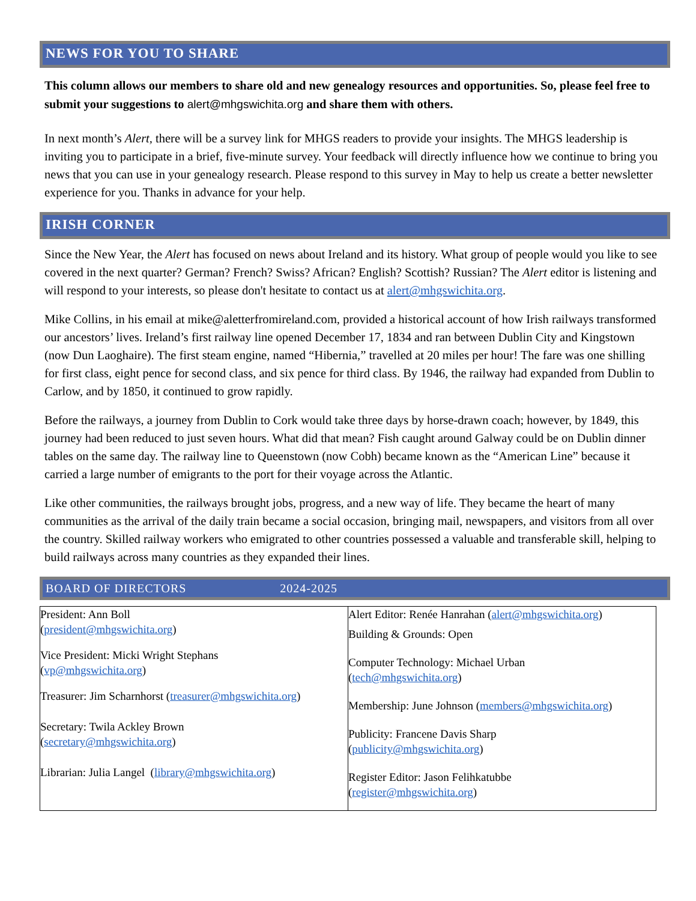NEWS FOR YOU TO SHARE
This column allows our members to share old and new genealogy resources and opportunities. So, please feel free to submit your suggestions to alert@mhgswichita.org and share them with others.
In next month’s Alert, there will be a survey link for MHGS readers to provide your insights. The MHGS leadership is inviting you to participate in a brief, five-minute survey. Your feedback will directly influence how we continue to bring you news that you can use in your genealogy research. Please respond to this survey in May to help us create a better newsletter experience for you. Thanks in advance for your help.
IRISH CORNER
Since the New Year, the Alert has focused on news about Ireland and its history. What group of people would you like to see covered in the next quarter? German? French? Swiss? African? English? Scottish? Russian? The Alert editor is listening and will respond to your interests, so please don't hesitate to contact us at alert@mhgswichita.org.
Mike Collins, in his email at mike@aletterfromireland.com, provided a historical account of how Irish railways transformed our ancestors’ lives. Ireland’s first railway line opened December 17, 1834 and ran between Dublin City and Kingstown (now Dun Laoghaire). The first steam engine, named “Hibernia,” travelled at 20 miles per hour! The fare was one shilling for first class, eight pence for second class, and six pence for third class. By 1946, the railway had expanded from Dublin to Carlow, and by 1850, it continued to grow rapidly.
Before the railways, a journey from Dublin to Cork would take three days by horse-drawn coach; however, by 1849, this journey had been reduced to just seven hours. What did that mean? Fish caught around Galway could be on Dublin dinner tables on the same day. The railway line to Queenstown (now Cobh) became known as the “American Line” because it carried a large number of emigrants to the port for their voyage across the Atlantic.
Like other communities, the railways brought jobs, progress, and a new way of life. They became the heart of many communities as the arrival of the daily train became a social occasion, bringing mail, newspapers, and visitors from all over the country. Skilled railway workers who emigrated to other countries possessed a valuable and transferable skill, helping to build railways across many countries as they expanded their lines.
BOARD OF DIRECTORS 2024-2025
| President: Ann Boll ( president@mhgswichita.org ) Vice President: Micki Wright Stephans ( vp@mhgswichita.org ) Treasurer: Jim Scharnhorst ( treasurer@mhgswichita.org ) Secretary: Twila Ackley Brown ( secretary@mhgswichita.org ) Librarian: Julia Langel ( library@mhgswichita.org ) | Alert Editor: Renée Hanrahan ( alert@mhgswichita.org ) Building & Grounds: Open Computer Technology: Michael Urban ( tech@mhgswichita.org ) Membership: June Johnson ( members@mhgswichita.org ) Publicity: Francene Davis Sharp ( publicity@mhgswichita.org ) Register Editor: Jason Felihkatubbe ( register@mhgswichita.org ) |